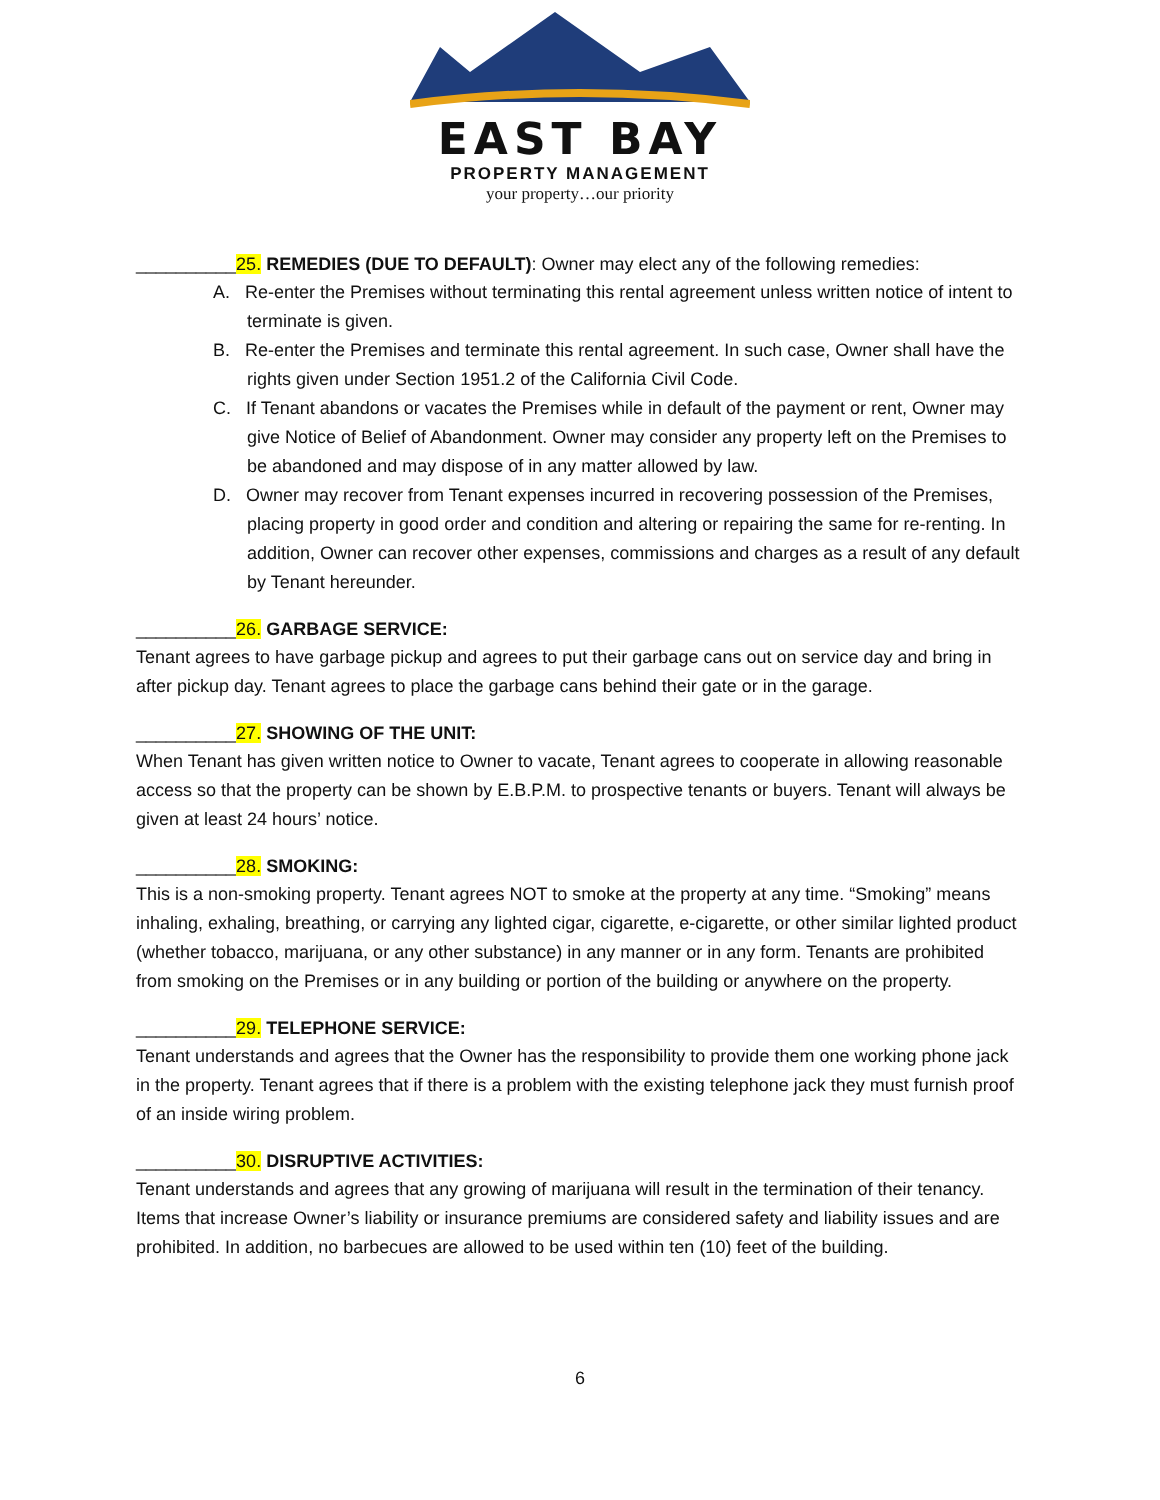EAST BAY
PROPERTY MANAGEMENT
your property…our priority
__________25. REMEDIES (DUE TO DEFAULT): Owner may elect any of the following remedies:
A. Re-enter the Premises without terminating this rental agreement unless written notice of intent to terminate is given.
B. Re-enter the Premises and terminate this rental agreement. In such case, Owner shall have the rights given under Section 1951.2 of the California Civil Code.
C. If Tenant abandons or vacates the Premises while in default of the payment or rent, Owner may give Notice of Belief of Abandonment. Owner may consider any property left on the Premises to be abandoned and may dispose of in any matter allowed by law.
D. Owner may recover from Tenant expenses incurred in recovering possession of the Premises, placing property in good order and condition and altering or repairing the same for re-renting. In addition, Owner can recover other expenses, commissions and charges as a result of any default by Tenant hereunder.
__________26. GARBAGE SERVICE:
Tenant agrees to have garbage pickup and agrees to put their garbage cans out on service day and bring in after pickup day. Tenant agrees to place the garbage cans behind their gate or in the garage.
__________27. SHOWING OF THE UNIT:
When Tenant has given written notice to Owner to vacate, Tenant agrees to cooperate in allowing reasonable access so that the property can be shown by E.B.P.M. to prospective tenants or buyers. Tenant will always be given at least 24 hours’ notice.
__________28. SMOKING:
This is a non-smoking property. Tenant agrees NOT to smoke at the property at any time. “Smoking” means inhaling, exhaling, breathing, or carrying any lighted cigar, cigarette, e-cigarette, or other similar lighted product (whether tobacco, marijuana, or any other substance) in any manner or in any form. Tenants are prohibited from smoking on the Premises or in any building or portion of the building or anywhere on the property.
__________29. TELEPHONE SERVICE:
Tenant understands and agrees that the Owner has the responsibility to provide them one working phone jack in the property. Tenant agrees that if there is a problem with the existing telephone jack they must furnish proof of an inside wiring problem.
__________30. DISRUPTIVE ACTIVITIES:
Tenant understands and agrees that any growing of marijuana will result in the termination of their tenancy. Items that increase Owner’s liability or insurance premiums are considered safety and liability issues and are prohibited. In addition, no barbecues are allowed to be used within ten (10) feet of the building.
6